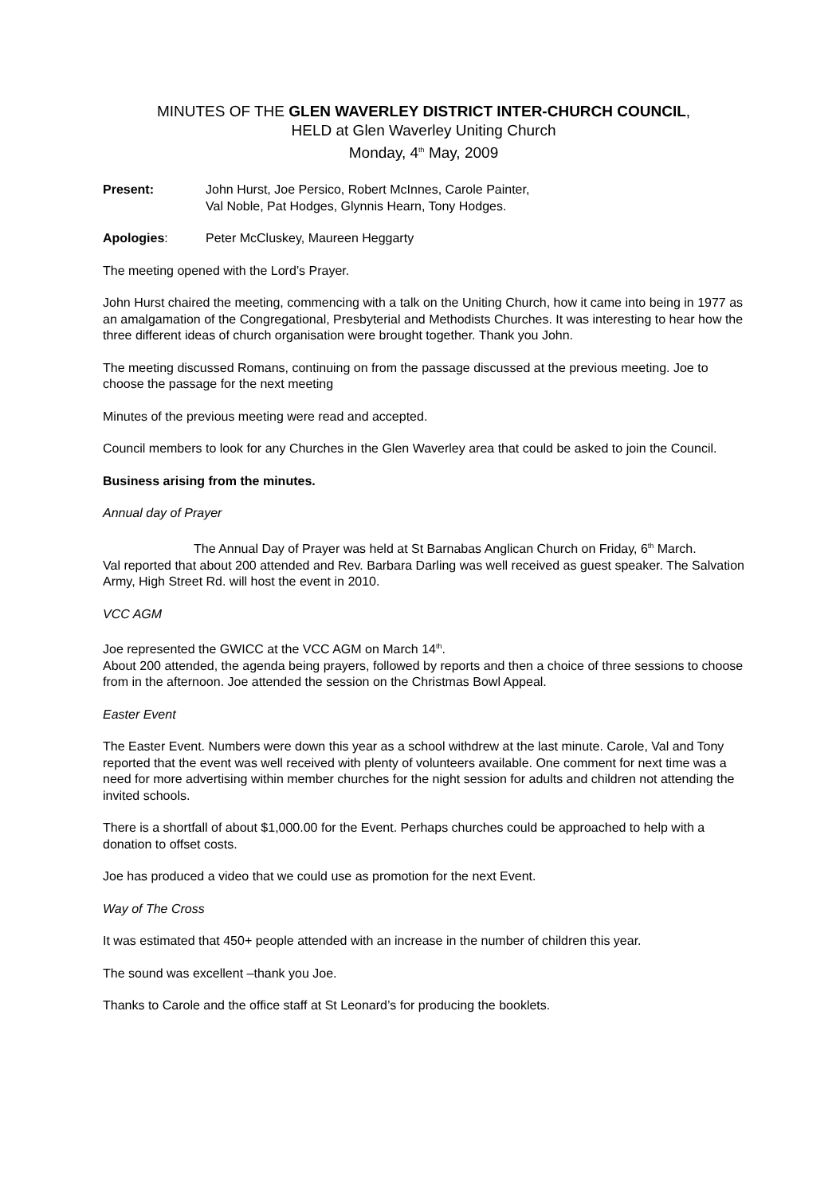MINUTES OF THE GLEN WAVERLEY DISTRICT INTER-CHURCH COUNCIL,
HELD at Glen Waverley Uniting Church
Monday, 4<sup>th</sup> May, 2009
Present: John Hurst, Joe Persico, Robert McInnes, Carole Painter,
Val Noble, Pat Hodges, Glynnis Hearn, Tony Hodges.
Apologies: Peter McCluskey, Maureen Heggarty
The meeting opened with the Lord’s Prayer.
John Hurst chaired the meeting, commencing with a talk on the Uniting Church, how it came into being in 1977 as an amalgamation of the Congregational, Presbyterial and Methodists Churches. It was interesting to hear how the three different ideas of church organisation were brought together. Thank you John.
The meeting discussed Romans, continuing on from the passage discussed at the previous meeting. Joe to choose the passage for the next meeting
Minutes of the previous meeting were read and accepted.
Council members to look for any Churches in the Glen Waverley area that could be asked to join the Council.
Business arising from the minutes.
Annual day of Prayer
The Annual Day of Prayer was held at St Barnabas Anglican Church on Friday, 6<sup>th</sup> March.
Val reported that about 200 attended and Rev. Barbara Darling was well received as guest speaker. The Salvation Army, High Street Rd. will host the event in 2010.
VCC AGM
Joe represented the GWICC at the VCC AGM on March 14<sup>th</sup>.
About 200 attended, the agenda being prayers, followed by reports and then a choice of three sessions to choose from in the afternoon. Joe attended the session on the Christmas Bowl Appeal.
Easter Event
The Easter Event. Numbers were down this year as a school withdrew at the last minute. Carole, Val and Tony reported that the event was well received with plenty of volunteers available. One comment for next time was a need for more advertising within member churches for the night session for adults and children not attending the invited schools.
There is a shortfall of about $1,000.00 for the Event. Perhaps churches could be approached to help with a donation to offset costs.
Joe has produced a video that we could use as promotion for the next Event.
Way of The Cross
It was estimated that 450+ people attended with an increase in the number of children this year.
The sound was excellent –thank you Joe.
Thanks to Carole and the office staff at St Leonard’s for producing the booklets.